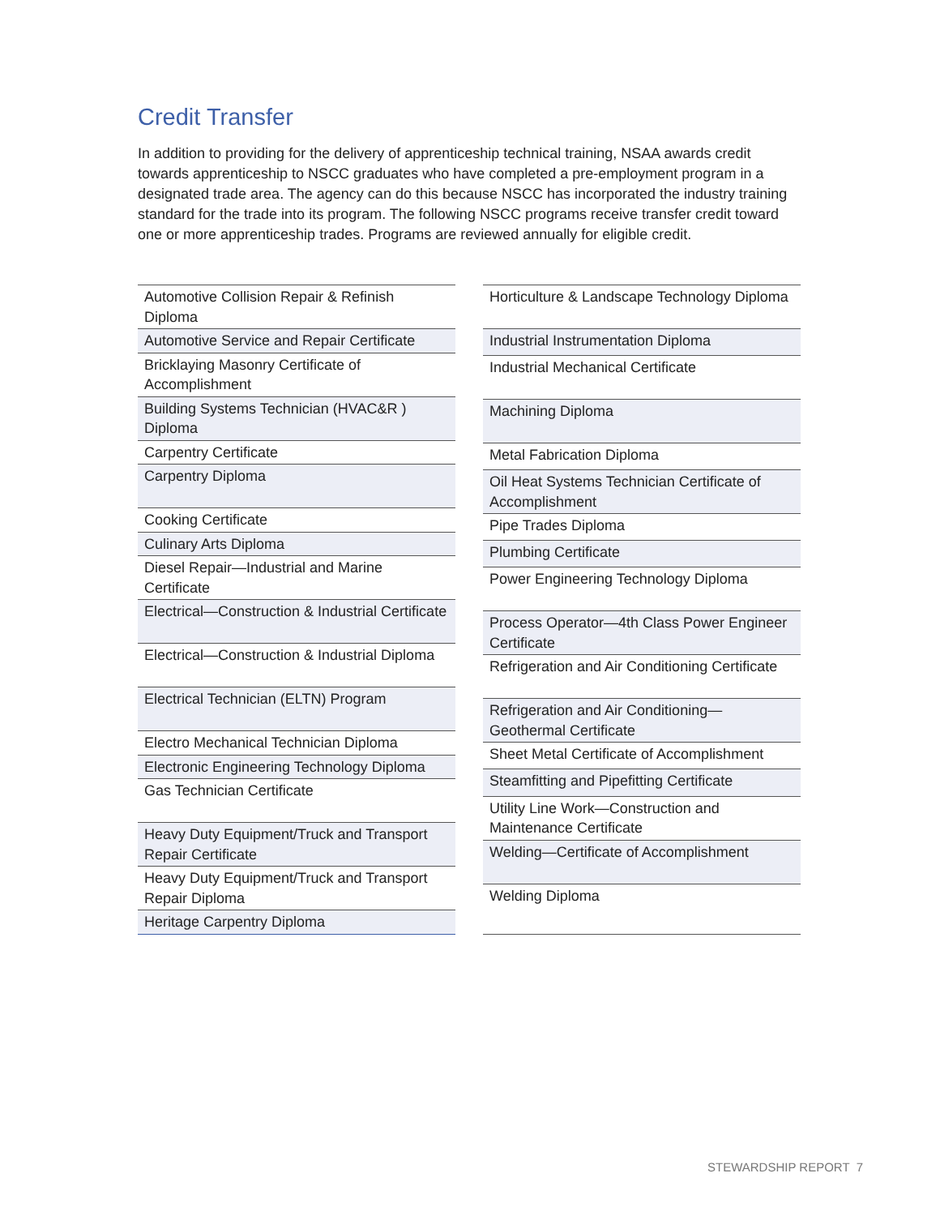Credit Transfer
In addition to providing for the delivery of apprenticeship technical training, NSAA awards credit towards apprenticeship to NSCC graduates who have completed a pre-employment program in a designated trade area. The agency can do this because NSCC has incorporated the industry training standard for the trade into its program. The following NSCC programs receive transfer credit toward one or more apprenticeship trades. Programs are reviewed annually for eligible credit.
| Automotive Collision Repair & Refinish Diploma |
| Automotive Service and Repair Certificate |
| Bricklaying Masonry Certificate of Accomplishment |
| Building Systems Technician (HVAC&R ) Diploma |
| Carpentry Certificate |
| Carpentry Diploma |
| Cooking Certificate |
| Culinary Arts Diploma |
| Diesel Repair—Industrial and Marine Certificate |
| Electrical—Construction & Industrial Certificate |
| Electrical—Construction & Industrial Diploma |
| Electrical Technician (ELTN) Program |
| Electro Mechanical Technician Diploma |
| Electronic Engineering Technology Diploma |
| Gas Technician Certificate |
| Heavy Duty Equipment/Truck and Transport Repair Certificate |
| Heavy Duty Equipment/Truck and Transport Repair Diploma |
| Heritage Carpentry Diploma |
| Horticulture & Landscape Technology Diploma |
| Industrial Instrumentation Diploma |
| Industrial Mechanical Certificate |
| Machining Diploma |
| Metal Fabrication Diploma |
| Oil Heat Systems Technician Certificate of Accomplishment |
| Pipe Trades Diploma |
| Plumbing Certificate |
| Power Engineering Technology Diploma |
| Process Operator—4th Class Power Engineer Certificate |
| Refrigeration and Air Conditioning Certificate |
| Refrigeration and Air Conditioning—Geothermal Certificate |
| Sheet Metal Certificate of Accomplishment |
| Steamfitting and Pipefitting Certificate |
| Utility Line Work—Construction and Maintenance Certificate |
| Welding—Certificate of Accomplishment |
| Welding Diploma |
STEWARDSHIP REPORT 7